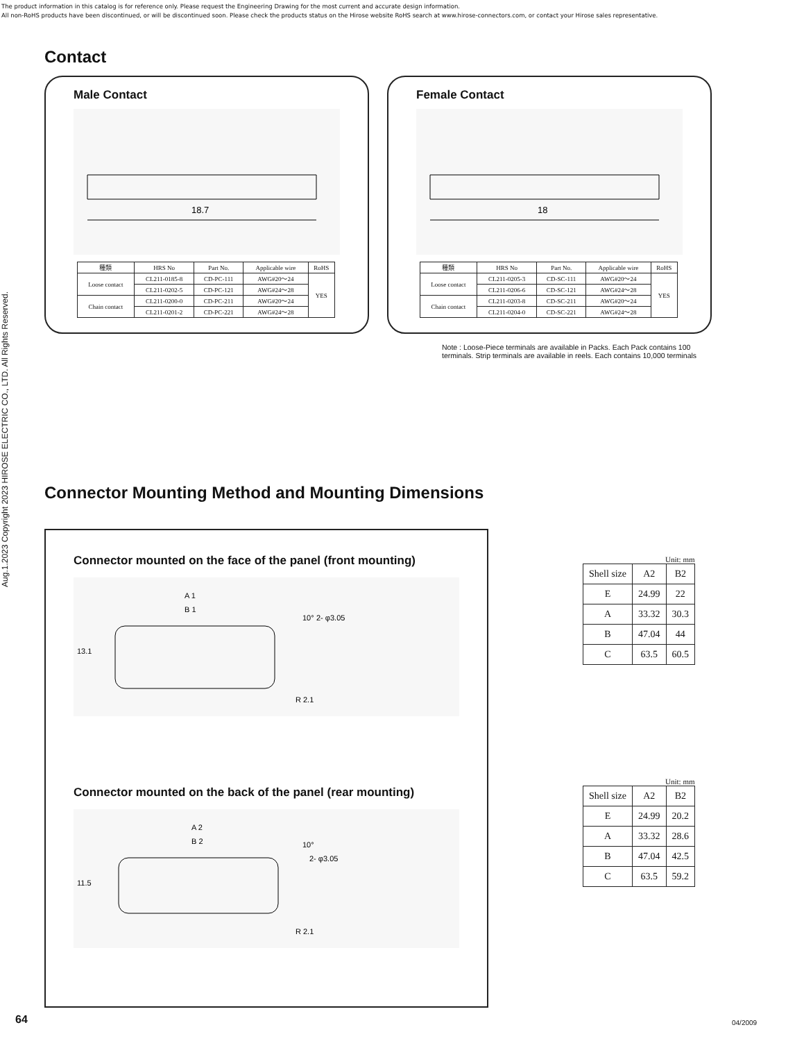The product information in this catalog is for reference only. Please request the Engineering Drawing for the most current and accurate design information.
All non-RoHS products have been discontinued, or will be discontinued soon. Please check the products status on the Hirose website RoHS search at www.hirose-connectors.com, or contact your Hirose sales representative.
Aug.1.2023 Copyright 2023 HIROSE ELECTRIC CO., LTD. All Rights Reserved.
Contact
Male Contact
18.7
| 種類 | HRS No | Part No. | Applicable wire | RoHS |
| --- | --- | --- | --- | --- |
| Loose contact | CL211-0185-8 | CD-PC-111 | AWG#20～24 | YES |
| | CL211-0202-5 | CD-PC-121 | AWG#24～28 | |
| Chain contact | CL211-0200-0 | CD-PC-211 | AWG#20～24 | |
| | CL211-0201-2 | CD-PC-221 | AWG#24～28 | |
Female Contact
18
| 種類 | HRS No | Part No. | Applicable wire | RoHS |
| --- | --- | --- | --- | --- |
| Loose contact | CL211-0205-3 | CD-SC-111 | AWG#20～24 | YES |
| | CL211-0206-6 | CD-SC-121 | AWG#24～28 | |
| Chain contact | CL211-0203-8 | CD-SC-211 | AWG#20～24 | |
| | CL211-0204-0 | CD-SC-221 | AWG#24～28 | |
Note : Loose-Piece terminals are available in Packs. Each Pack contains 100 terminals. Strip terminals are available in reels. Each contains 10,000 terminals
Connector Mounting Method and Mounting Dimensions
Connector mounted on the face of the panel (front mounting)
A 1
B 1
10°
2- φ3.05
13.1
R 2.1
Connector mounted on the back of the panel (rear mounting)
A 2
B 2
10°
2- φ3.05
11.5
R 2.1
| Unit: mm | | |
| Shell size | A2 | B2 |
| E | 24.99 | 22 |
| A | 33.32 | 30.3 |
| B | 47.04 | 44 |
| C | 63.5 | 60.5 |
| Unit: mm | | |
| Shell size | A2 | B2 |
| E | 24.99 | 20.2 |
| A | 33.32 | 28.6 |
| B | 47.04 | 42.5 |
| C | 63.5 | 59.2 |
64 04/2009